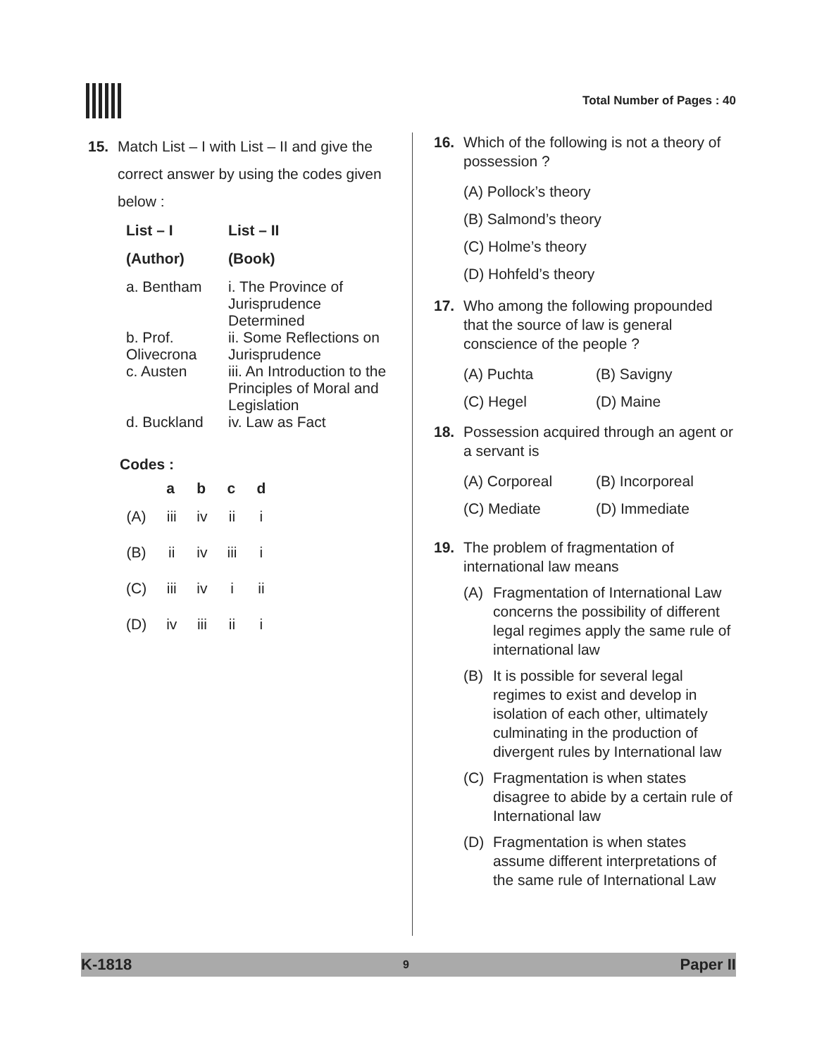Total Number of Pages : 40
15. Match List – I with List – II and give the correct answer by using the codes given below :
| List – I | List – II |
| --- | --- |
| (Author) | (Book) |
| a. Bentham | i. The Province of Jurisprudence Determined |
| b. Prof. Olivecrona | ii. Some Reflections on Jurisprudence |
| c. Austen | iii. An Introduction to the Principles of Moral and Legislation |
| d. Buckland | iv. Law as Fact |
Codes :
| | a | b | c | d |
| --- | --- | --- | --- | --- |
| (A) | iii | iv | ii | i |
| (B) | ii | iv | iii | i |
| (C) | iii | iv | i | ii |
| (D) | iv | iii | ii | i |
16. Which of the following is not a theory of possession ?
(A) Pollock’s theory
(B) Salmond’s theory
(C) Holme’s theory
(D) Hohfeld’s theory
17. Who among the following propounded that the source of law is general conscience of the people ?
(A) Puchta (B) Savigny (C) Hegel (D) Maine
18. Possession acquired through an agent or a servant is
(A) Corporeal (B) Incorporeal (C) Mediate (D) Immediate
19. The problem of fragmentation of international law means
(A) Fragmentation of International Law concerns the possibility of different legal regimes apply the same rule of international law
(B) It is possible for several legal regimes to exist and develop in isolation of each other, ultimately culminating in the production of divergent rules by International law
(C) Fragmentation is when states disagree to abide by a certain rule of International law
(D) Fragmentation is when states assume different interpretations of the same rule of International Law
K-1818 9 Paper II